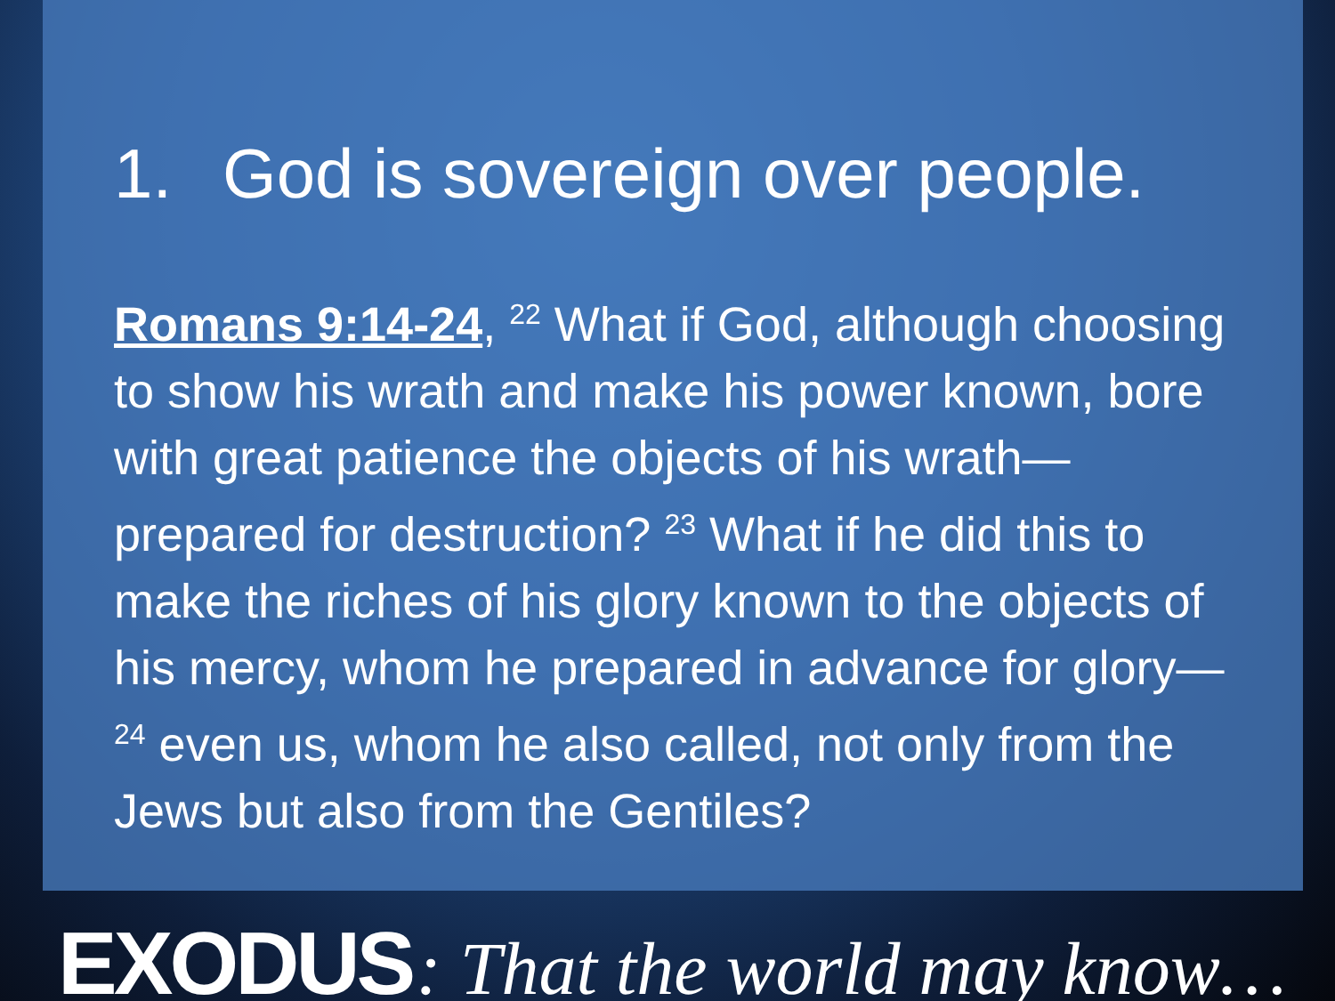1. God is sovereign over people.
Romans 9:14-24, <sup>22</sup> What if God, although choosing to show his wrath and make his power known, bore with great patience the objects of his wrath—prepared for destruction? <sup>23</sup> What if he did this to make the riches of his glory known to the objects of his mercy, whom he prepared in advance for glory— <sup>24</sup> even us, whom he also called, not only from the Jews but also from the Gentiles?
EXODUS : That the world may know…